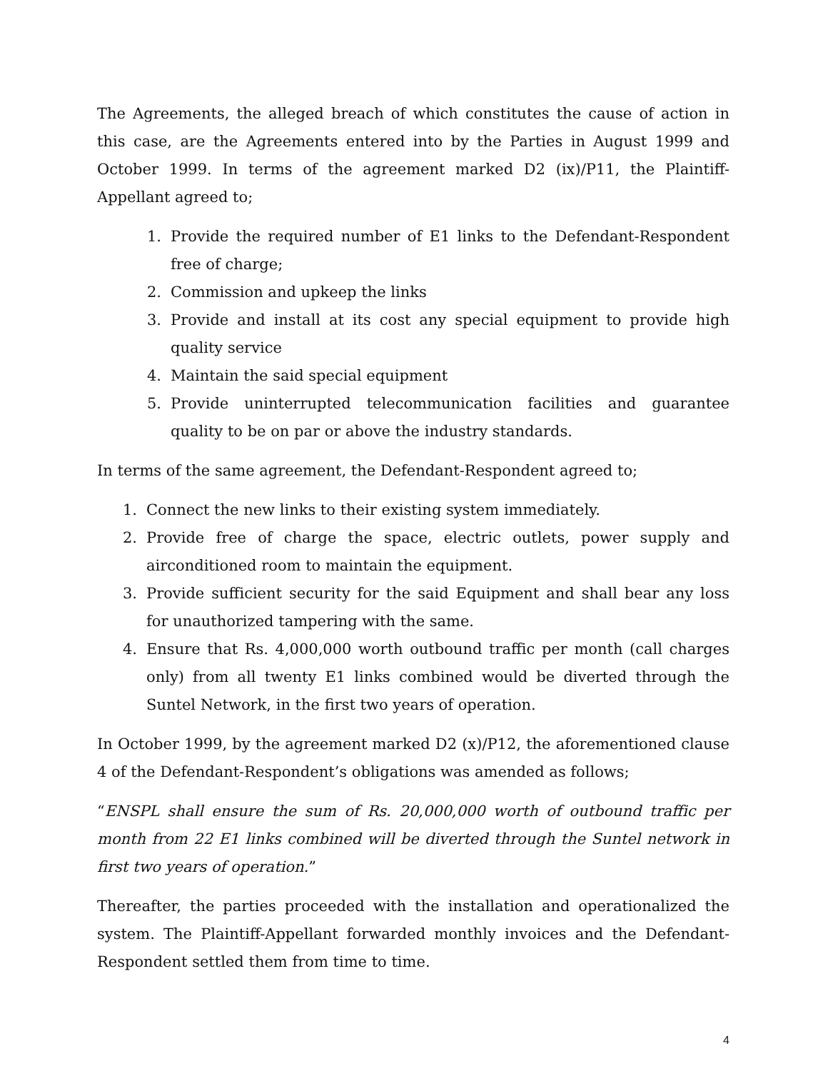The Agreements, the alleged breach of which constitutes the cause of action in this case, are the Agreements entered into by the Parties in August 1999 and October 1999. In terms of the agreement marked D2 (ix)/P11, the Plaintiff-Appellant agreed to;
1. Provide the required number of E1 links to the Defendant-Respondent free of charge;
2. Commission and upkeep the links
3. Provide and install at its cost any special equipment to provide high quality service
4. Maintain the said special equipment
5. Provide uninterrupted telecommunication facilities and guarantee quality to be on par or above the industry standards.
In terms of the same agreement, the Defendant-Respondent agreed to;
1. Connect the new links to their existing system immediately.
2. Provide free of charge the space, electric outlets, power supply and airconditioned room to maintain the equipment.
3. Provide sufficient security for the said Equipment and shall bear any loss for unauthorized tampering with the same.
4. Ensure that Rs. 4,000,000 worth outbound traffic per month (call charges only) from all twenty E1 links combined would be diverted through the Suntel Network, in the first two years of operation.
In October 1999, by the agreement marked D2 (x)/P12, the aforementioned clause 4 of the Defendant-Respondent’s obligations was amended as follows;
“ENSPL shall ensure the sum of Rs. 20,000,000 worth of outbound traffic per month from 22 E1 links combined will be diverted through the Suntel network in first two years of operation.”
Thereafter, the parties proceeded with the installation and operationalized the system. The Plaintiff-Appellant forwarded monthly invoices and the Defendant-Respondent settled them from time to time.
4